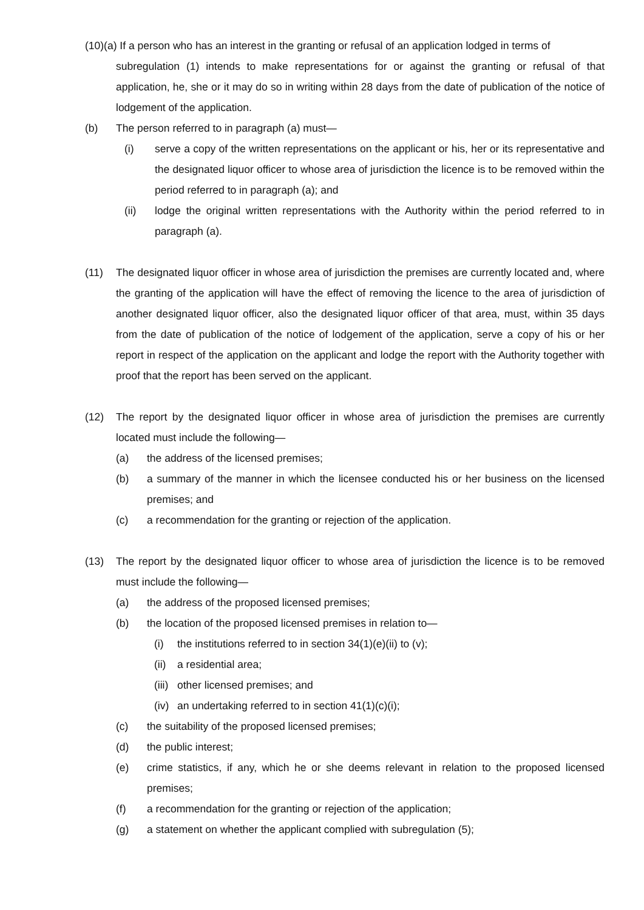(10)(a) If a person who has an interest in the granting or refusal of an application lodged in terms of
subregulation (1) intends to make representations for or against the granting or refusal of that application, he, she or it may do so in writing within 28 days from the date of publication of the notice of lodgement of the application.
(b) The person referred to in paragraph (a) must—
(i) serve a copy of the written representations on the applicant or his, her or its representative and the designated liquor officer to whose area of jurisdiction the licence is to be removed within the period referred to in paragraph (a); and
(ii) lodge the original written representations with the Authority within the period referred to in paragraph (a).
(11) The designated liquor officer in whose area of jurisdiction the premises are currently located and, where the granting of the application will have the effect of removing the licence to the area of jurisdiction of another designated liquor officer, also the designated liquor officer of that area, must, within 35 days from the date of publication of the notice of lodgement of the application, serve a copy of his or her report in respect of the application on the applicant and lodge the report with the Authority together with proof that the report has been served on the applicant.
(12) The report by the designated liquor officer in whose area of jurisdiction the premises are currently located must include the following—
(a) the address of the licensed premises;
(b) a summary of the manner in which the licensee conducted his or her business on the licensed premises; and
(c) a recommendation for the granting or rejection of the application.
(13) The report by the designated liquor officer to whose area of jurisdiction the licence is to be removed must include the following—
(a) the address of the proposed licensed premises;
(b) the location of the proposed licensed premises in relation to—
(i) the institutions referred to in section 34(1)(e)(ii) to (v);
(ii) a residential area;
(iii) other licensed premises; and
(iv) an undertaking referred to in section 41(1)(c)(i);
(c) the suitability of the proposed licensed premises;
(d) the public interest;
(e) crime statistics, if any, which he or she deems relevant in relation to the proposed licensed premises;
(f) a recommendation for the granting or rejection of the application;
(g) a statement on whether the applicant complied with subregulation (5);